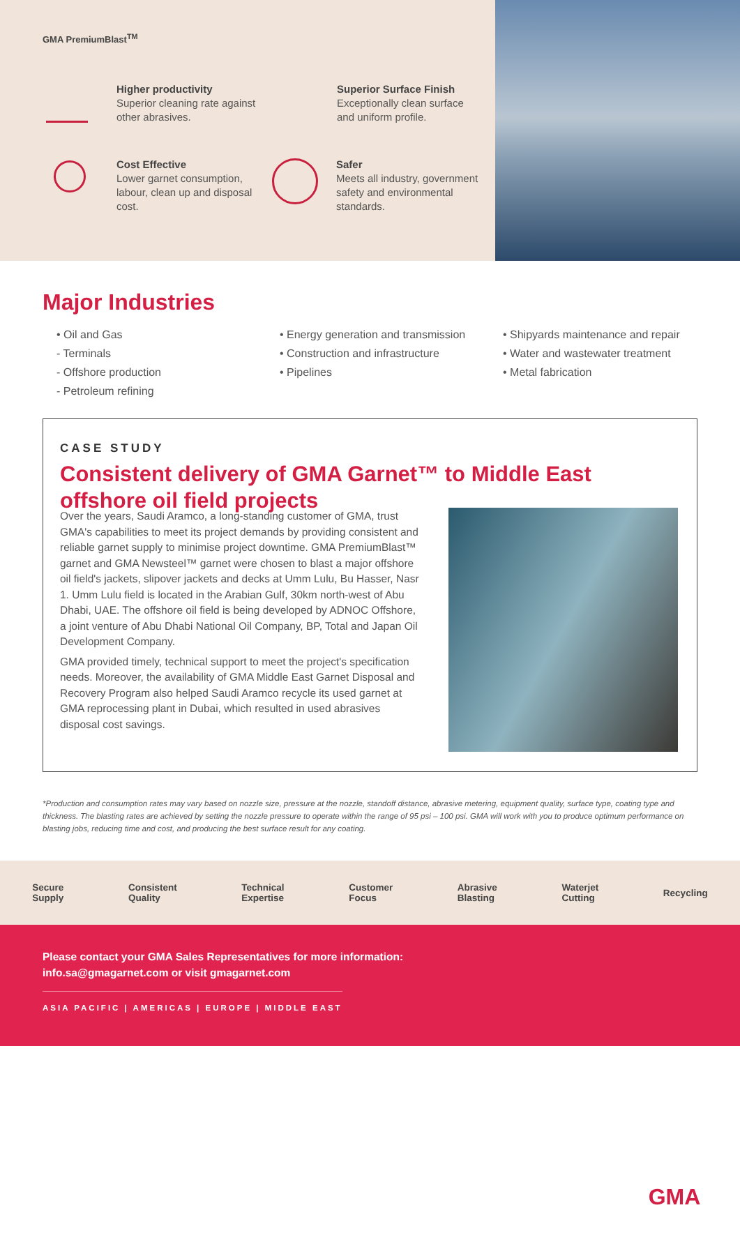GMA PremiumBlast<sup>TM</sup>
Higher productivity
Superior cleaning rate against other abrasives.
Superior Surface Finish
Exceptionally clean surface and uniform profile.
Cost Effective
Lower garnet consumption, labour, clean up and disposal cost.
Safer
Meets all industry, government safety and environmental standards.
Major Industries
• Oil and Gas
- Terminals
- Offshore production
- Petroleum refining
• Energy generation and transmission
• Construction and infrastructure
• Pipelines
• Shipyards maintenance and repair
• Water and wastewater treatment
• Metal fabrication
CASE STUDY
Consistent delivery of GMA Garnet™ to Middle East offshore oil field projects
Over the years, Saudi Aramco, a long-standing customer of GMA, trust GMA's capabilities to meet its project demands by providing consistent and reliable garnet supply to minimise project downtime. GMA PremiumBlast™ garnet and GMA Newsteel™ garnet were chosen to blast a major offshore oil field's jackets, slipover jackets and decks at Umm Lulu, Bu Hasser, Nasr 1. Umm Lulu field is located in the Arabian Gulf, 30km north-west of Abu Dhabi, UAE. The offshore oil field is being developed by ADNOC Offshore, a joint venture of Abu Dhabi National Oil Company, BP, Total and Japan Oil Development Company.
GMA provided timely, technical support to meet the project's specification needs. Moreover, the availability of GMA Middle East Garnet Disposal and Recovery Program also helped Saudi Aramco recycle its used garnet at GMA reprocessing plant in Dubai, which resulted in used abrasives disposal cost savings.
*Production and consumption rates may vary based on nozzle size, pressure at the nozzle, standoff distance, abrasive metering, equipment quality, surface type, coating type and thickness. The blasting rates are achieved by setting the nozzle pressure to operate within the range of 95 psi – 100 psi. GMA will work with you to produce optimum performance on blasting jobs, reducing time and cost, and producing the best surface result for any coating.
Secure
Supply Consistent
Quality Technical
Expertise Customer
Focus Abrasive
Blasting Waterjet
Cutting Recycling
Please contact your GMA Sales Representatives for more information:
info.sa@gmagarnet.com or visit gmagarnet.com
ASIA PACIFIC | AMERICAS | EUROPE | MIDDLE EAST
GMA